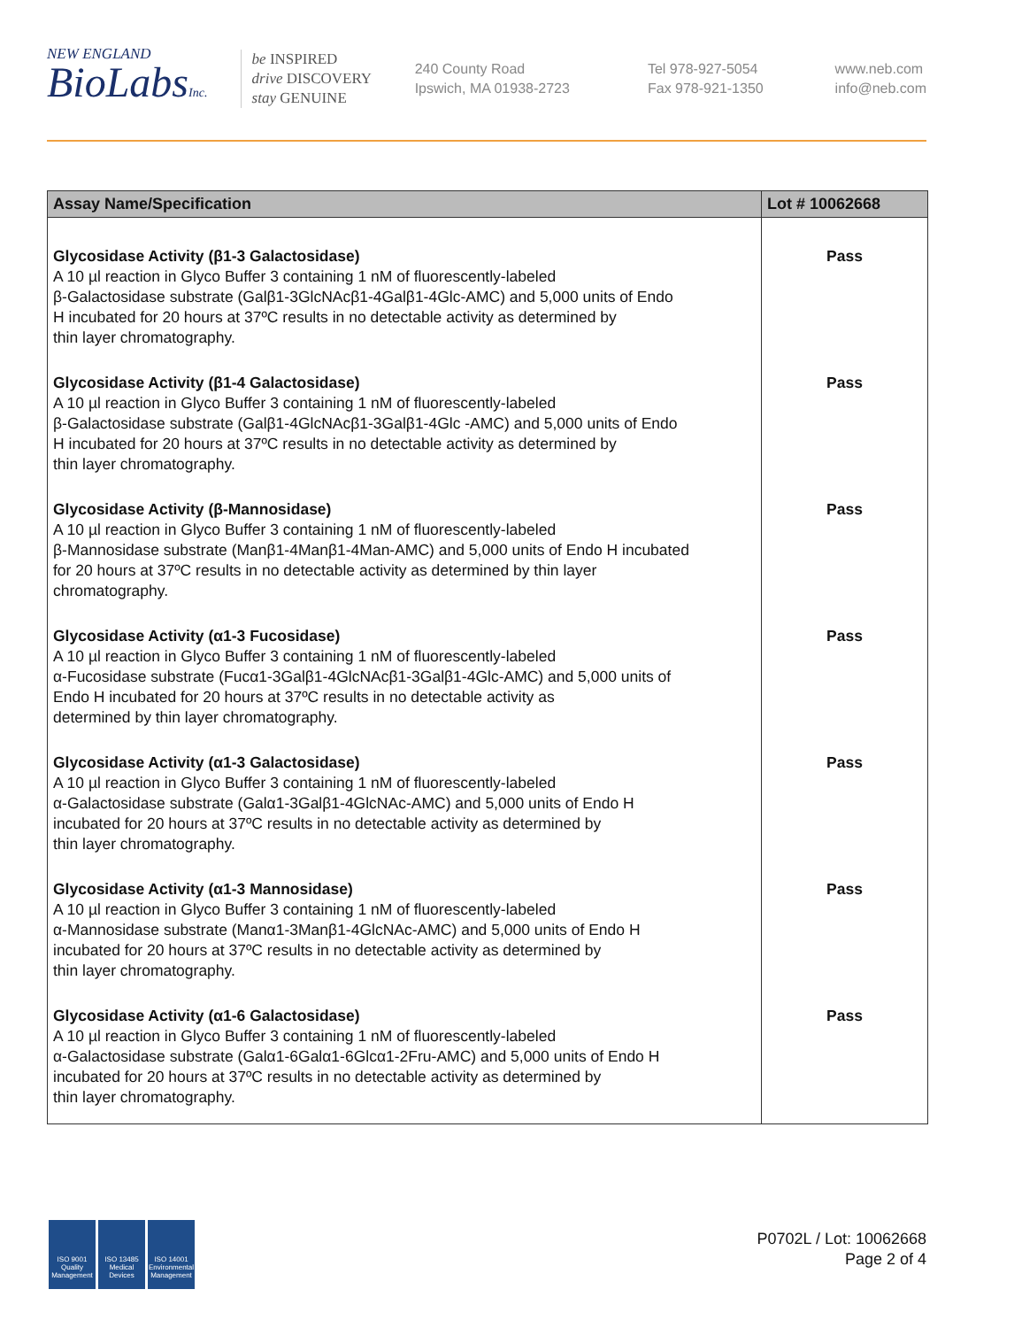NEW ENGLAND
BioLabsInc.
be INSPIRED
drive DISCOVERY
stay GENUINE
240 County Road
Ipswich, MA 01938-2723
Tel 978-927-5054
Fax 978-921-1350
www.neb.com
info@neb.com
| Assay Name/Specification | Lot # 10062668 |
| --- | --- |
| Glycosidase Activity (β1-3 Galactosidase) A 10 µl reaction in Glyco Buffer 3 containing 1 nM of fluorescently-labeled β-Galactosidase substrate (Galβ1-3GlcNAcβ1-4Galβ1-4Glc-AMC) and 5,000 units of Endo H incubated for 20 hours at 37ºC results in no detectable activity as determined by thin layer chromatography. | Pass |
| Glycosidase Activity (β1-4 Galactosidase) A 10 µl reaction in Glyco Buffer 3 containing 1 nM of fluorescently-labeled β-Galactosidase substrate (Galβ1-4GlcNAcβ1-3Galβ1-4Glc -AMC) and 5,000 units of Endo H incubated for 20 hours at 37ºC results in no detectable activity as determined by thin layer chromatography. | Pass |
| Glycosidase Activity (β-Mannosidase) A 10 µl reaction in Glyco Buffer 3 containing 1 nM of fluorescently-labeled β-Mannosidase substrate (Manβ1-4Manβ1-4Man-AMC) and 5,000 units of Endo H incubated for 20 hours at 37ºC results in no detectable activity as determined by thin layer chromatography. | Pass |
| Glycosidase Activity (α1-3 Fucosidase) A 10 µl reaction in Glyco Buffer 3 containing 1 nM of fluorescently-labeled α-Fucosidase substrate (Fucα1-3Galβ1-4GlcNAcβ1-3Galβ1-4Glc-AMC) and 5,000 units of Endo H incubated for 20 hours at 37ºC results in no detectable activity as determined by thin layer chromatography. | Pass |
| Glycosidase Activity (α1-3 Galactosidase) A 10 µl reaction in Glyco Buffer 3 containing 1 nM of fluorescently-labeled α-Galactosidase substrate (Galα1-3Galβ1-4GlcNAc-AMC) and 5,000 units of Endo H incubated for 20 hours at 37ºC results in no detectable activity as determined by thin layer chromatography. | Pass |
| Glycosidase Activity (α1-3 Mannosidase) A 10 µl reaction in Glyco Buffer 3 containing 1 nM of fluorescently-labeled α-Mannosidase substrate (Manα1-3Manβ1-4GlcNAc-AMC) and 5,000 units of Endo H incubated for 20 hours at 37ºC results in no detectable activity as determined by thin layer chromatography. | Pass |
| Glycosidase Activity (α1-6 Galactosidase) A 10 µl reaction in Glyco Buffer 3 containing 1 nM of fluorescently-labeled α-Galactosidase substrate (Galα1-6Galα1-6Glcα1-2Fru-AMC) and 5,000 units of Endo H incubated for 20 hours at 37ºC results in no detectable activity as determined by thin layer chromatography. | Pass |
ISO 9001
Quality Management
ISO 13485
Medical Devices
ISO 14001
Environmental Management
P0702L / Lot: 10062668
Page 2 of 4